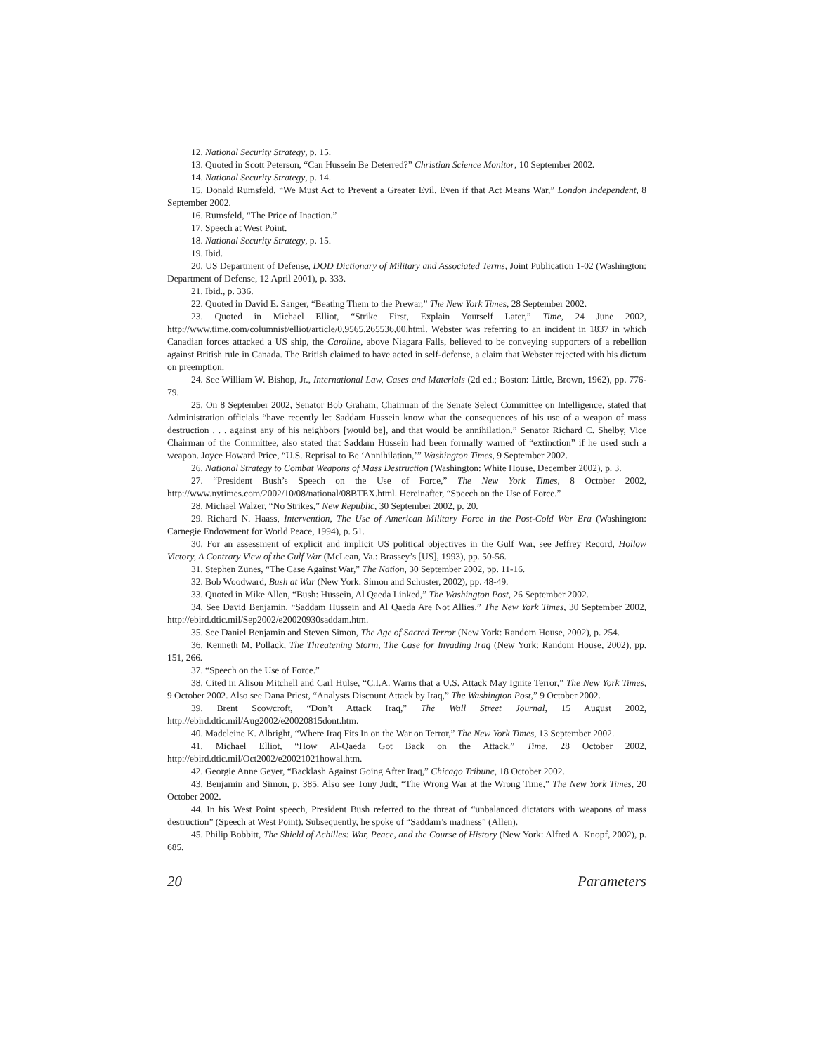12. National Security Strategy, p. 15.
13. Quoted in Scott Peterson, “Can Hussein Be Deterred?” Christian Science Monitor, 10 September 2002.
14. National Security Strategy, p. 14.
15. Donald Rumsfeld, “We Must Act to Prevent a Greater Evil, Even if that Act Means War,” London Independent, 8 September 2002.
16. Rumsfeld, “The Price of Inaction.”
17. Speech at West Point.
18. National Security Strategy, p. 15.
19. Ibid.
20. US Department of Defense, DOD Dictionary of Military and Associated Terms, Joint Publication 1-02 (Washington: Department of Defense, 12 April 2001), p. 333.
21. Ibid., p. 336.
22. Quoted in David E. Sanger, “Beating Them to the Prewar,” The New York Times, 28 September 2002.
23. Quoted in Michael Elliot, “Strike First, Explain Yourself Later,” Time, 24 June 2002, http://www.time.com/columnist/elliot/article/0,9565,265536,00.html. Webster was referring to an incident in 1837 in which Canadian forces attacked a US ship, the Caroline, above Niagara Falls, believed to be conveying supporters of a rebellion against British rule in Canada. The British claimed to have acted in self-defense, a claim that Webster rejected with his dictum on preemption.
24. See William W. Bishop, Jr., International Law, Cases and Materials (2d ed.; Boston: Little, Brown, 1962), pp. 776-79.
25. On 8 September 2002, Senator Bob Graham, Chairman of the Senate Select Committee on Intelligence, stated that Administration officials “have recently let Saddam Hussein know what the consequences of his use of a weapon of mass destruction . . . against any of his neighbors [would be], and that would be annihilation.” Senator Richard C. Shelby, Vice Chairman of the Committee, also stated that Saddam Hussein had been formally warned of “extinction” if he used such a weapon. Joyce Howard Price, “U.S. Reprisal to Be ‘Annihilation,’” Washington Times, 9 September 2002.
26. National Strategy to Combat Weapons of Mass Destruction (Washington: White House, December 2002), p. 3.
27. “President Bush’s Speech on the Use of Force,” The New York Times, 8 October 2002, http://www.nytimes.com/2002/10/08/national/08BTEX.html. Hereinafter, “Speech on the Use of Force.”
28. Michael Walzer, “No Strikes,” New Republic, 30 September 2002, p. 20.
29. Richard N. Haass, Intervention, The Use of American Military Force in the Post-Cold War Era (Washington: Carnegie Endowment for World Peace, 1994), p. 51.
30. For an assessment of explicit and implicit US political objectives in the Gulf War, see Jeffrey Record, Hollow Victory, A Contrary View of the Gulf War (McLean, Va.: Brassey’s [US], 1993), pp. 50-56.
31. Stephen Zunes, “The Case Against War,” The Nation, 30 September 2002, pp. 11-16.
32. Bob Woodward, Bush at War (New York: Simon and Schuster, 2002), pp. 48-49.
33. Quoted in Mike Allen, “Bush: Hussein, Al Qaeda Linked,” The Washington Post, 26 September 2002.
34. See David Benjamin, “Saddam Hussein and Al Qaeda Are Not Allies,” The New York Times, 30 September 2002, http://ebird.dtic.mil/Sep2002/e20020930saddam.htm.
35. See Daniel Benjamin and Steven Simon, The Age of Sacred Terror (New York: Random House, 2002), p. 254.
36. Kenneth M. Pollack, The Threatening Storm, The Case for Invading Iraq (New York: Random House, 2002), pp. 151, 266.
37. “Speech on the Use of Force.”
38. Cited in Alison Mitchell and Carl Hulse, “C.I.A. Warns that a U.S. Attack May Ignite Terror,” The New York Times, 9 October 2002. Also see Dana Priest, “Analysts Discount Attack by Iraq,” The Washington Post,” 9 October 2002.
39. Brent Scowcroft, “Don’t Attack Iraq,” The Wall Street Journal, 15 August 2002, http://ebird.dtic.mil/Aug2002/e20020815dont.htm.
40. Madeleine K. Albright, “Where Iraq Fits In on the War on Terror,” The New York Times, 13 September 2002.
41. Michael Elliot, “How Al-Qaeda Got Back on the Attack,” Time, 28 October 2002, http://ebird.dtic.mil/Oct2002/e20021021howal.htm.
42. Georgie Anne Geyer, “Backlash Against Going After Iraq,” Chicago Tribune, 18 October 2002.
43. Benjamin and Simon, p. 385. Also see Tony Judt, “The Wrong War at the Wrong Time,” The New York Times, 20 October 2002.
44. In his West Point speech, President Bush referred to the threat of “unbalanced dictators with weapons of mass destruction” (Speech at West Point). Subsequently, he spoke of “Saddam’s madness” (Allen).
45. Philip Bobbitt, The Shield of Achilles: War, Peace, and the Course of History (New York: Alfred A. Knopf, 2002), p. 685.
20 Parameters